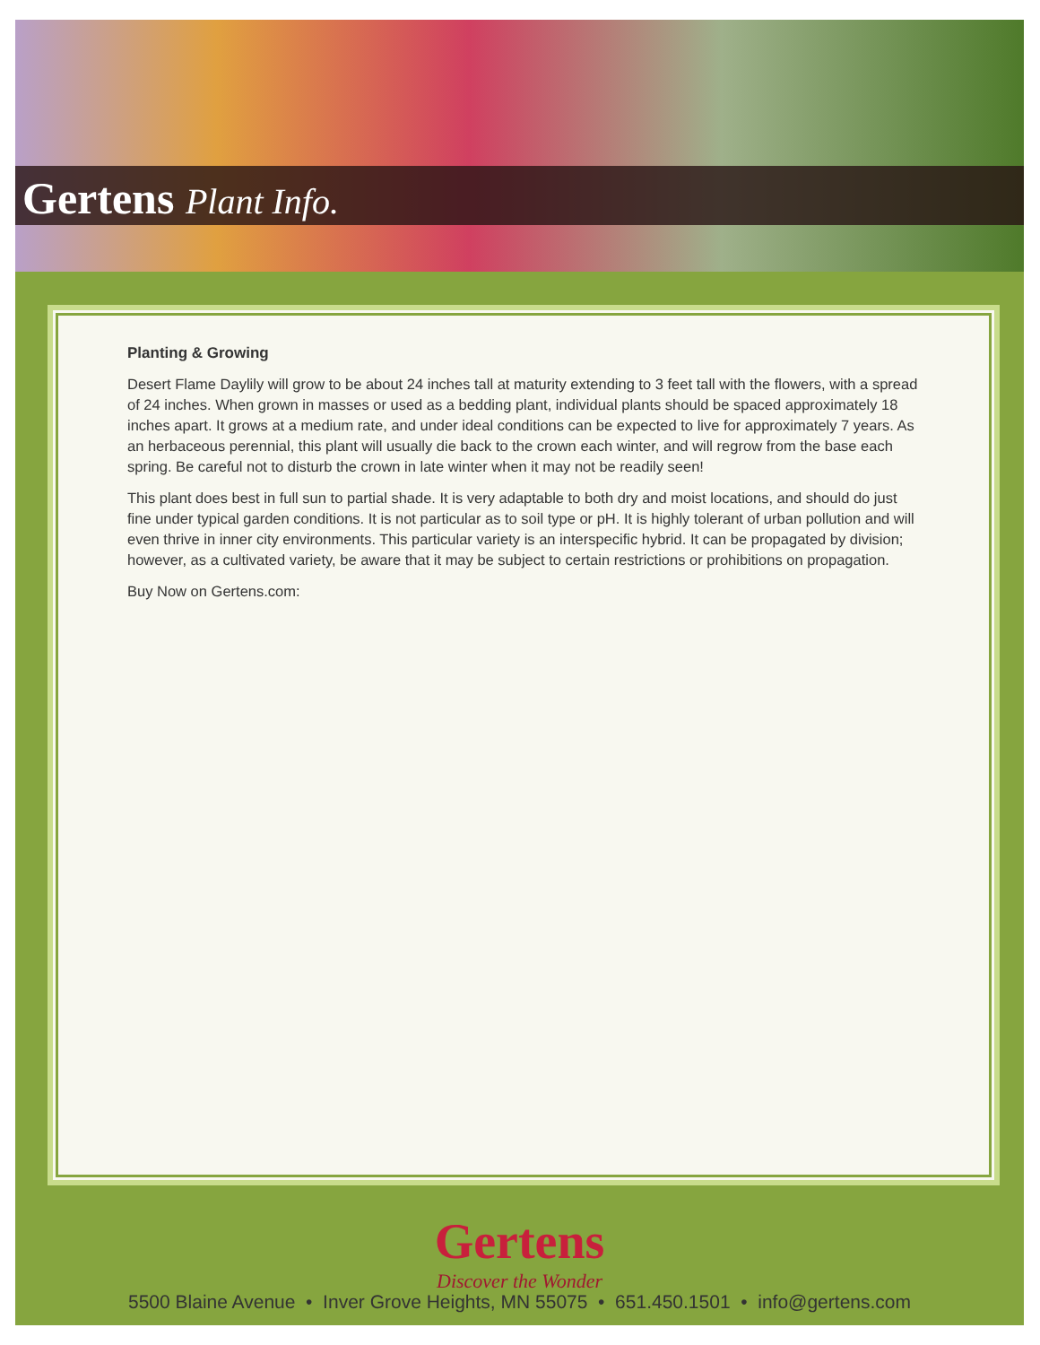Gertens Plant Info.
Planting & Growing
Desert Flame Daylily will grow to be about 24 inches tall at maturity extending to 3 feet tall with the flowers, with a spread of 24 inches. When grown in masses or used as a bedding plant, individual plants should be spaced approximately 18 inches apart. It grows at a medium rate, and under ideal conditions can be expected to live for approximately 7 years. As an herbaceous perennial, this plant will usually die back to the crown each winter, and will regrow from the base each spring. Be careful not to disturb the crown in late winter when it may not be readily seen!
This plant does best in full sun to partial shade. It is very adaptable to both dry and moist locations, and should do just fine under typical garden conditions. It is not particular as to soil type or pH. It is highly tolerant of urban pollution and will even thrive in inner city environments. This particular variety is an interspecific hybrid. It can be propagated by division; however, as a cultivated variety, be aware that it may be subject to certain restrictions or prohibitions on propagation.
Buy Now on Gertens.com:
Gertens
Discover the Wonder
5500 Blaine Avenue • Inver Grove Heights, MN 55075 • 651.450.1501 • info@gertens.com